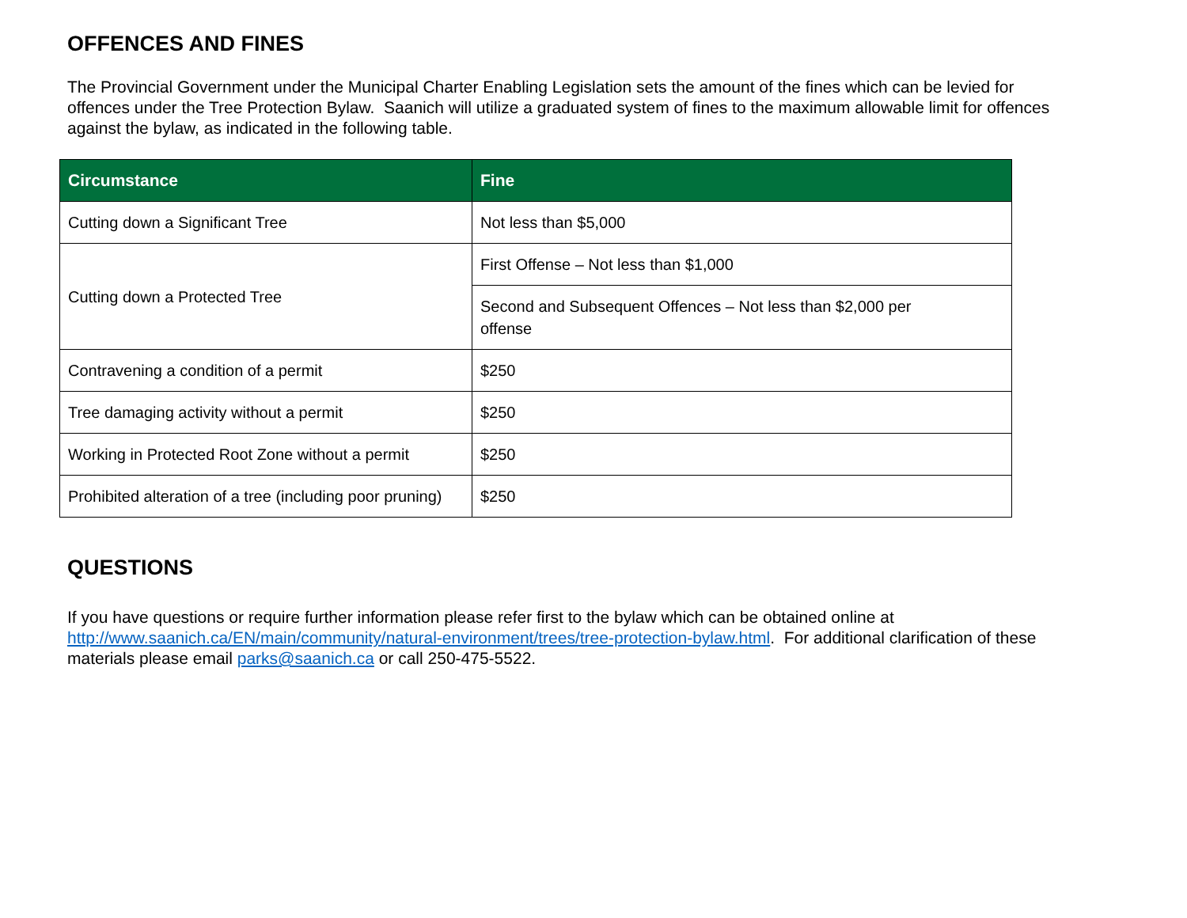OFFENCES AND FINES
The Provincial Government under the Municipal Charter Enabling Legislation sets the amount of the fines which can be levied for offences under the Tree Protection Bylaw. Saanich will utilize a graduated system of fines to the maximum allowable limit for offences against the bylaw, as indicated in the following table.
| Circumstance | Fine |
| --- | --- |
| Cutting down a Significant Tree | Not less than $5,000 |
| Cutting down a Protected Tree | First Offense – Not less than $1,000 |
| | Second and Subsequent Offences – Not less than $2,000 per offense |
| Contravening a condition of a permit | $250 |
| Tree damaging activity without a permit | $250 |
| Working in Protected Root Zone without a permit | $250 |
| Prohibited alteration of a tree (including poor pruning) | $250 |
QUESTIONS
If you have questions or require further information please refer first to the bylaw which can be obtained online at http://www.saanich.ca/EN/main/community/natural-environment/trees/tree-protection-bylaw.html. For additional clarification of these materials please email parks@saanich.ca or call 250-475-5522.